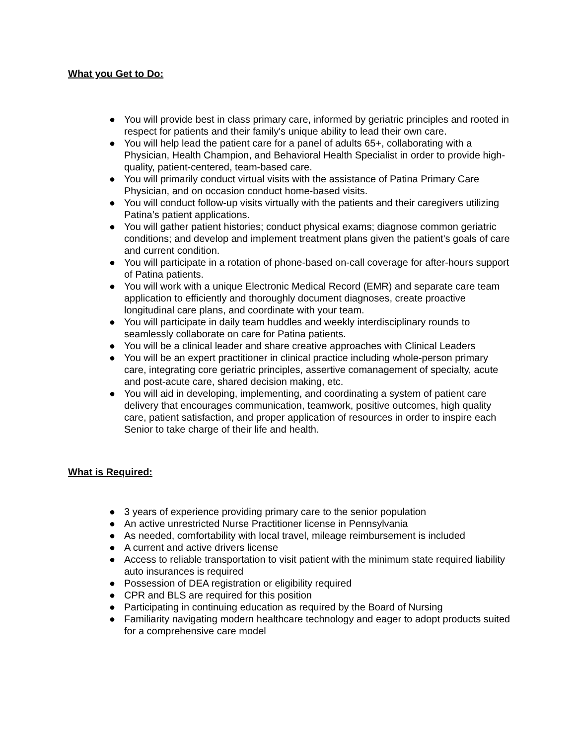What you Get to Do:
● You will provide best in class primary care, informed by geriatric principles and rooted in respect for patients and their family's unique ability to lead their own care.
● You will help lead the patient care for a panel of adults 65+, collaborating with a Physician, Health Champion, and Behavioral Health Specialist in order to provide high-quality, patient-centered, team-based care.
● You will primarily conduct virtual visits with the assistance of Patina Primary Care Physician, and on occasion conduct home-based visits.
● You will conduct follow-up visits virtually with the patients and their caregivers utilizing Patina’s patient applications.
● You will gather patient histories; conduct physical exams; diagnose common geriatric conditions; and develop and implement treatment plans given the patient's goals of care and current condition.
● You will participate in a rotation of phone-based on-call coverage for after-hours support of Patina patients.
● You will work with a unique Electronic Medical Record (EMR) and separate care team application to efficiently and thoroughly document diagnoses, create proactive longitudinal care plans, and coordinate with your team.
● You will participate in daily team huddles and weekly interdisciplinary rounds to seamlessly collaborate on care for Patina patients.
● You will be a clinical leader and share creative approaches with Clinical Leaders
● You will be an expert practitioner in clinical practice including whole-person primary care, integrating core geriatric principles, assertive comanagement of specialty, acute and post-acute care, shared decision making, etc.
● You will aid in developing, implementing, and coordinating a system of patient care delivery that encourages communication, teamwork, positive outcomes, high quality care, patient satisfaction, and proper application of resources in order to inspire each Senior to take charge of their life and health.
What is Required:
● 3 years of experience providing primary care to the senior population
● An active unrestricted Nurse Practitioner license in Pennsylvania
● As needed, comfortability with local travel, mileage reimbursement is included
● A current and active drivers license
● Access to reliable transportation to visit patient with the minimum state required liability auto insurances is required
● Possession of DEA registration or eligibility required
● CPR and BLS are required for this position
● Participating in continuing education as required by the Board of Nursing
● Familiarity navigating modern healthcare technology and eager to adopt products suited for a comprehensive care model